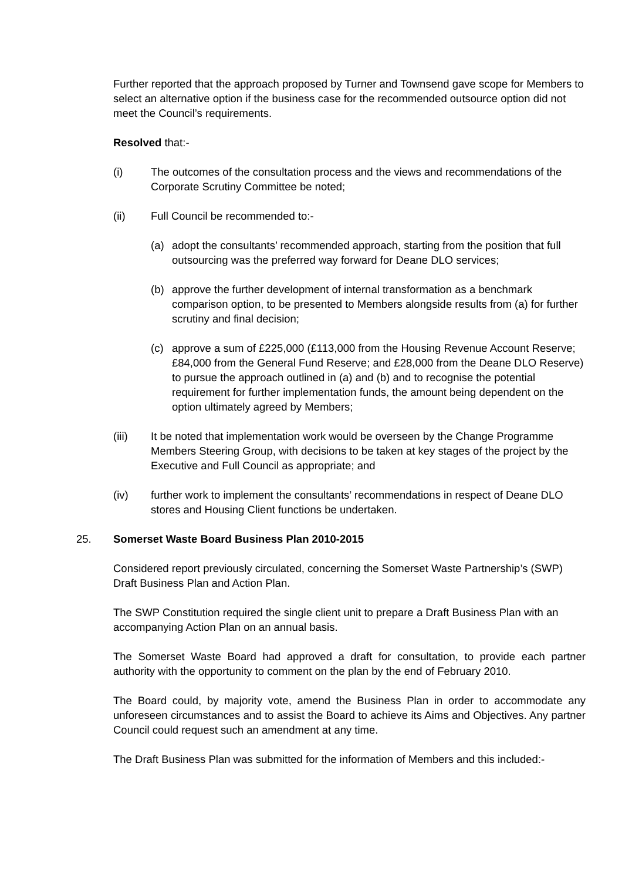Further reported that the approach proposed by Turner and Townsend gave scope for Members to select an alternative option if the business case for the recommended outsource option did not meet the Council’s requirements.
Resolved that:-
(i) The outcomes of the consultation process and the views and recommendations of the Corporate Scrutiny Committee be noted;
(ii) Full Council be recommended to:-
(a) adopt the consultants’ recommended approach, starting from the position that full outsourcing was the preferred way forward for Deane DLO services;
(b) approve the further development of internal transformation as a benchmark comparison option, to be presented to Members alongside results from (a) for further scrutiny and final decision;
(c) approve a sum of £225,000 (£113,000 from the Housing Revenue Account Reserve; £84,000 from the General Fund Reserve; and £28,000 from the Deane DLO Reserve) to pursue the approach outlined in (a) and (b) and to recognise the potential requirement for further implementation funds, the amount being dependent on the option ultimately agreed by Members;
(iii) It be noted that implementation work would be overseen by the Change Programme Members Steering Group, with decisions to be taken at key stages of the project by the Executive and Full Council as appropriate; and
(iv) further work to implement the consultants’ recommendations in respect of Deane DLO stores and Housing Client functions be undertaken.
25. Somerset Waste Board Business Plan 2010-2015
Considered report previously circulated, concerning the Somerset Waste Partnership’s (SWP) Draft Business Plan and Action Plan.
The SWP Constitution required the single client unit to prepare a Draft Business Plan with an accompanying Action Plan on an annual basis.
The Somerset Waste Board had approved a draft for consultation, to provide each partner authority with the opportunity to comment on the plan by the end of February 2010.
The Board could, by majority vote, amend the Business Plan in order to accommodate any unforeseen circumstances and to assist the Board to achieve its Aims and Objectives. Any partner Council could request such an amendment at any time.
The Draft Business Plan was submitted for the information of Members and this included:-